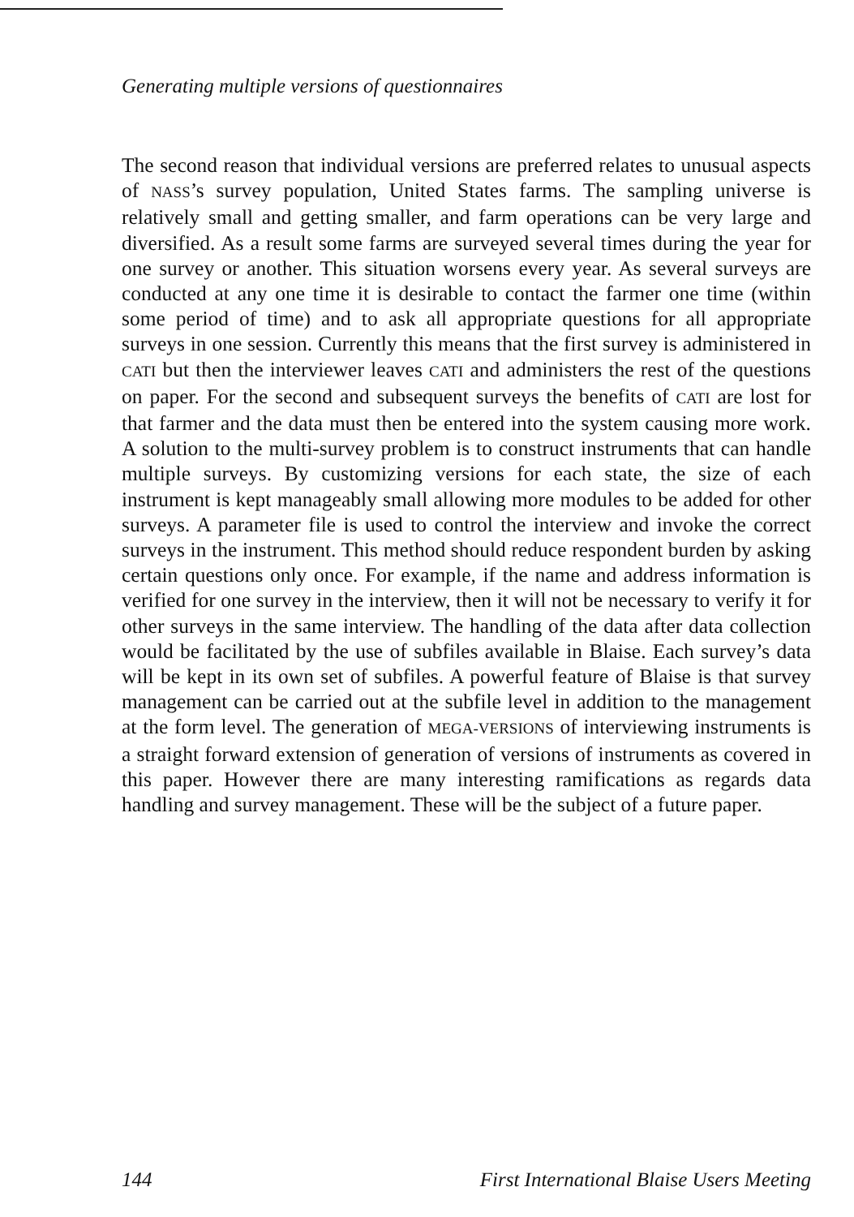Generating multiple versions of questionnaires
The second reason that individual versions are preferred relates to unusual aspects of NASS’s survey population, United States farms. The sampling universe is relatively small and getting smaller, and farm operations can be very large and diversified. As a result some farms are surveyed several times during the year for one survey or another. This situation worsens every year. As several surveys are conducted at any one time it is desirable to contact the farmer one time (within some period of time) and to ask all appropriate questions for all appropriate surveys in one session. Currently this means that the first survey is administered in CATI but then the interviewer leaves CATI and administers the rest of the questions on paper. For the second and subsequent surveys the benefits of CATI are lost for that farmer and the data must then be entered into the system causing more work. A solution to the multi-survey problem is to construct instruments that can handle multiple surveys. By customizing versions for each state, the size of each instrument is kept manageably small allowing more modules to be added for other surveys. A parameter file is used to control the interview and invoke the correct surveys in the instrument. This method should reduce respondent burden by asking certain questions only once. For example, if the name and address information is verified for one survey in the interview, then it will not be necessary to verify it for other surveys in the same interview. The handling of the data after data collection would be facilitated by the use of subfiles available in Blaise. Each survey’s data will be kept in its own set of subfiles. A powerful feature of Blaise is that survey management can be carried out at the subfile level in addition to the management at the form level. The generation of MEGA-VERSIONS of interviewing instruments is a straight forward extension of generation of versions of instruments as covered in this paper. However there are many interesting ramifications as regards data handling and survey management. These will be the subject of a future paper.
144 First International Blaise Users Meeting